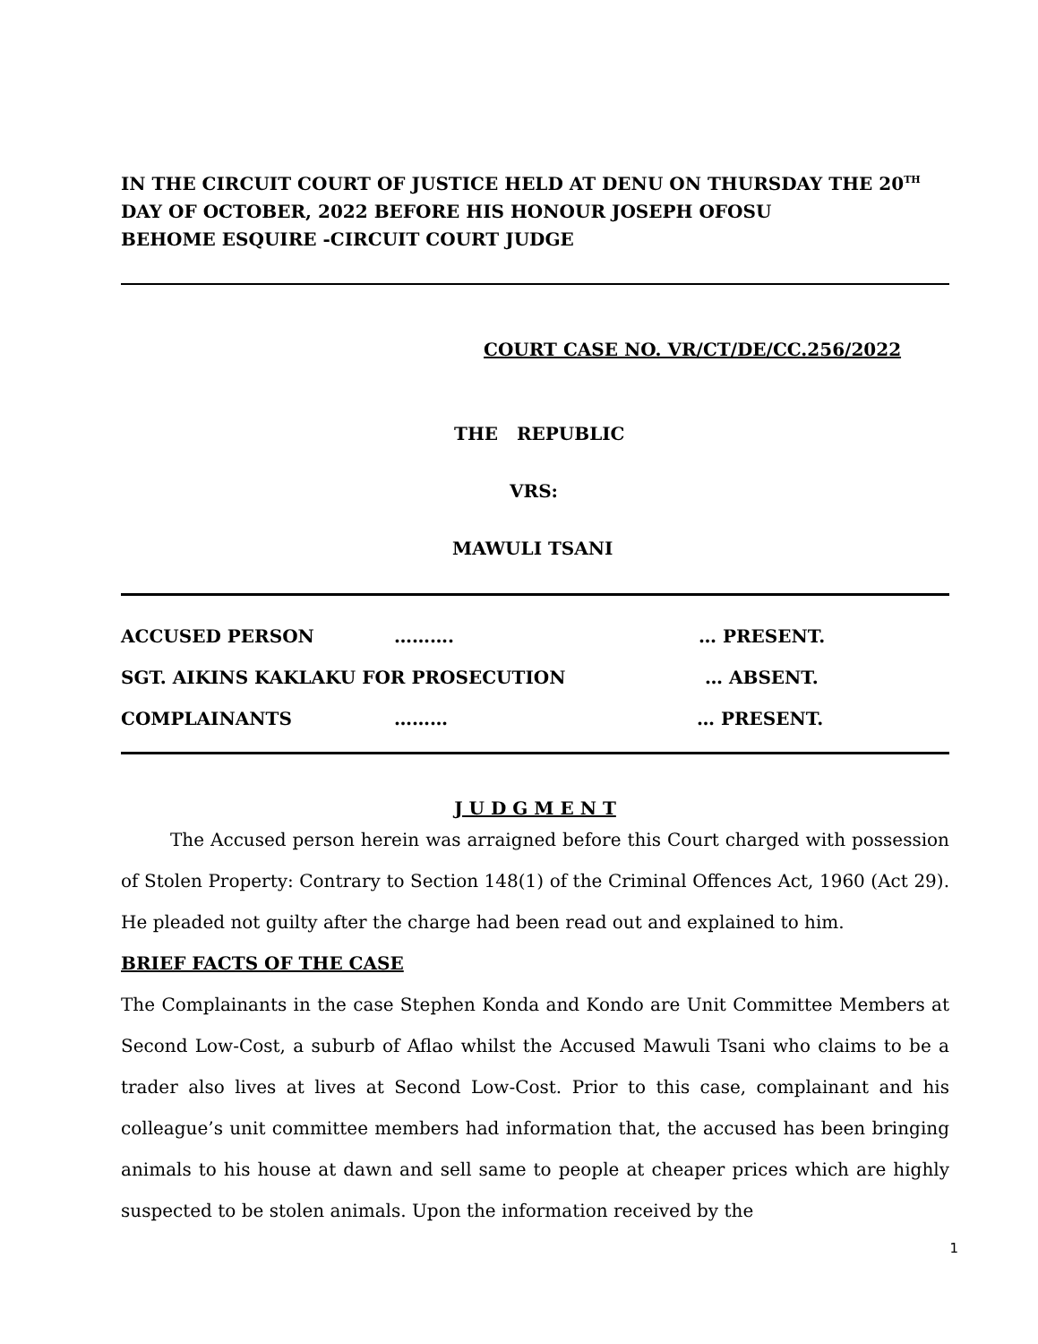IN THE CIRCUIT COURT OF JUSTICE HELD AT DENU ON THURSDAY THE 20<sup>TH</sup> DAY OF OCTOBER, 2022 BEFORE HIS HONOUR JOSEPH OFOSU
BEHOME ESQUIRE -CIRCUIT COURT JUDGE
COURT CASE NO. VR/CT/DE/CC.256/2022
THE REPUBLIC
VRS:
MAWULI TSANI
ACCUSED PERSON ………. … PRESENT.
SGT. AIKINS KAKLAKU FOR PROSECUTION … ABSENT.
COMPLAINANTS ……… … PRESENT.
J U D G M E N T
The Accused person herein was arraigned before this Court charged with possession of Stolen Property: Contrary to Section 148(1) of the Criminal Offences Act, 1960 (Act 29). He pleaded not guilty after the charge had been read out and explained to him.
BRIEF FACTS OF THE CASE
The Complainants in the case Stephen Konda and Kondo are Unit Committee Members at Second Low-Cost, a suburb of Aflao whilst the Accused Mawuli Tsani who claims to be a trader also lives at lives at Second Low-Cost. Prior to this case, complainant and his colleague’s unit committee members had information that, the accused has been bringing animals to his house at dawn and sell same to people at cheaper prices which are highly suspected to be stolen animals. Upon the information received by the
1